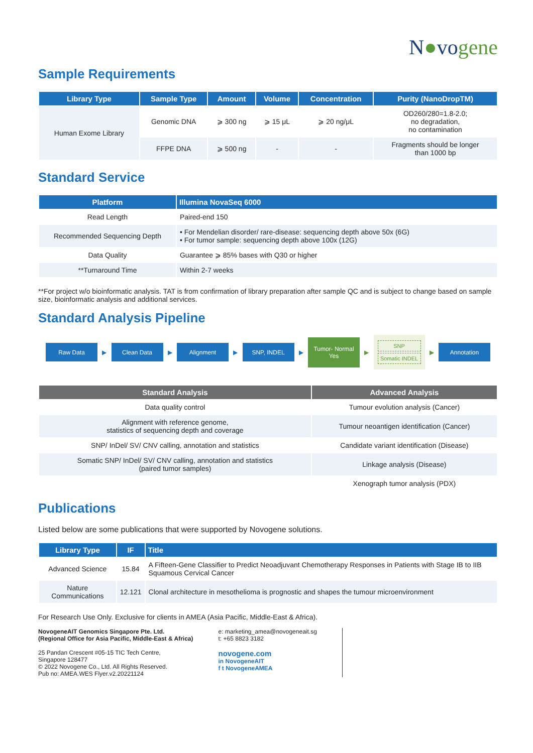N●vogene
Sample Requirements
| Library Type | Sample Type | Amount | Volume | Concentration | Purity (NanoDropTM) |
| --- | --- | --- | --- | --- | --- |
| Human Exome Library | Genomic DNA | ⩾ 300 ng | ⩾ 15 μL | ⩾ 20 ng/μL | OD260/280=1.8-2.0; no degradation, no contamination |
| | FFPE DNA | ⩾ 500 ng | - | - | Fragments should be longer than 1000 bp |
Standard Service
| Platform | Illumina NovaSeq 6000 |
| --- | --- |
| Read Length | Paired-end 150 |
| Recommended Sequencing Depth | • For Mendelian disorder/ rare-disease: sequencing depth above 50x (6G) • For tumor sample: sequencing depth above 100x (12G) |
| Data Quality | Guarantee ⩾ 85% bases with Q30 or higher |
| **Turnaround Time | Within 2-7 weeks |
**For project w/o bioinformatic analysis. TAT is from confirmation of library preparation after sample QC and is subject to change based on sample size, bioinformatic analysis and additional services.
Standard Analysis Pipeline
Raw Data
▶
Clean Data
▶
Alignment
▶
SNP, INDEL
▶
Tumor- Normal
Yes
▶
SNP
Somatic INDEL
▶
Annotation
| Standard Analysis | Advanced Analysis |
| --- | --- |
| Data quality control | Tumour evolution analysis (Cancer) |
| Alignment with reference genome, statistics of sequencing depth and coverage | Tumour neoantigen identification (Cancer) |
| SNP/ InDel/ SV/ CNV calling, annotation and statistics | Candidate variant identification (Disease) |
| Somatic SNP/ InDel/ SV/ CNV calling, annotation and statistics (paired tumor samples) | Linkage analysis (Disease) |
| | Xenograph tumor analysis (PDX) |
Publications
Listed below are some publications that were supported by Novogene solutions.
| Library Type | IF | Title |
| --- | --- | --- |
| Advanced Science | 15.84 | A Fifteen-Gene Classifier to Predict Neoadjuvant Chemotherapy Responses in Patients with Stage IB to IIB Squamous Cervical Cancer |
| Nature Communications | 12.121 | Clonal architecture in mesothelioma is prognostic and shapes the tumour microenvironment |
For Research Use Only. Exclusive for clients in AMEA (Asia Pacific, Middle-East & Africa).
NovogeneAIT Genomics Singapore Pte. Ltd.
(Regional Office for Asia Pacific, Middle-East & Africa)
25 Pandan Crescent #05-15 TIC Tech Centre,
Singapore 128477
© 2022 Novogene Co., Ltd. All Rights Reserved.
Pub no: AMEA.WES Flyer.v2.20221124
e: marketing_amea@novogeneait.sg
t: +65 8823 3182
novogene.com
in NovogeneAIT
f t NovogeneAMEA